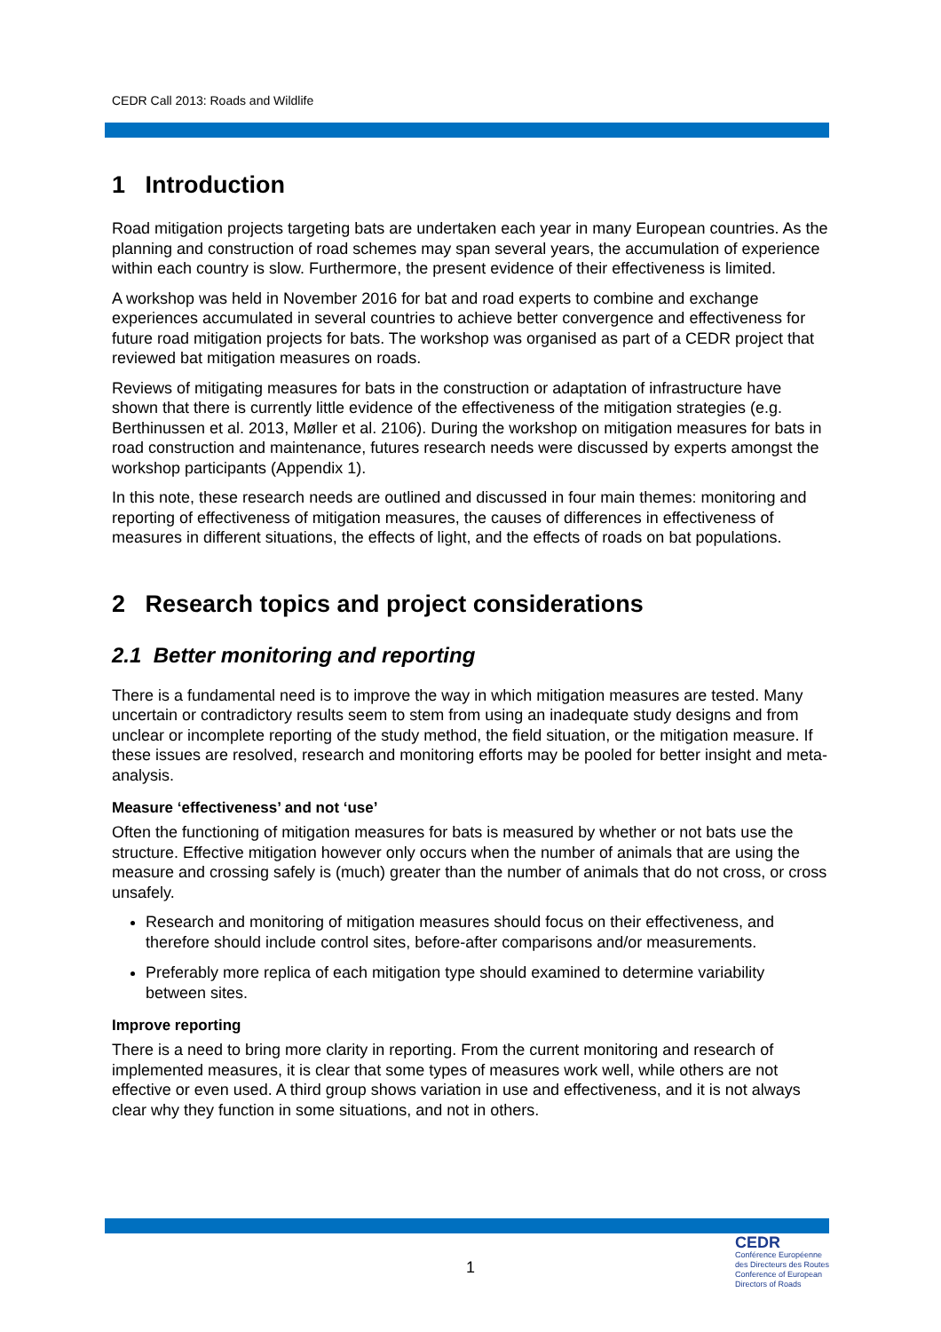CEDR Call 2013: Roads and Wildlife
1 Introduction
Road mitigation projects targeting bats are undertaken each year in many European countries. As the planning and construction of road schemes may span several years, the accumulation of experience within each country is slow. Furthermore, the present evidence of their effectiveness is limited.
A workshop was held in November 2016 for bat and road experts to combine and exchange experiences accumulated in several countries to achieve better convergence and effectiveness for future road mitigation projects for bats. The workshop was organised as part of a CEDR project that reviewed bat mitigation measures on roads.
Reviews of mitigating measures for bats in the construction or adaptation of infrastructure have shown that there is currently little evidence of the effectiveness of the mitigation strategies (e.g. Berthinussen et al. 2013, Møller et al. 2106). During the workshop on mitigation measures for bats in road construction and maintenance, futures research needs were discussed by experts amongst the workshop participants (Appendix 1).
In this note, these research needs are outlined and discussed in four main themes: monitoring and reporting of effectiveness of mitigation measures, the causes of differences in effectiveness of measures in different situations, the effects of light, and the effects of roads on bat populations.
2 Research topics and project considerations
2.1 Better monitoring and reporting
There is a fundamental need is to improve the way in which mitigation measures are tested. Many uncertain or contradictory results seem to stem from using an inadequate study designs and from unclear or incomplete reporting of the study method, the field situation, or the mitigation measure. If these issues are resolved, research and monitoring efforts may be pooled for better insight and meta-analysis.
Measure ‘effectiveness’ and not ‘use’
Often the functioning of mitigation measures for bats is measured by whether or not bats use the structure. Effective mitigation however only occurs when the number of animals that are using the measure and crossing safely is (much) greater than the number of animals that do not cross, or cross unsafely.
Research and monitoring of mitigation measures should focus on their effectiveness, and therefore should include control sites, before-after comparisons and/or measurements.
Preferably more replica of each mitigation type should examined to determine variability between sites.
Improve reporting
There is a need to bring more clarity in reporting. From the current monitoring and research of implemented measures, it is clear that some types of measures work well, while others are not effective or even used. A third group shows variation in use and effectiveness, and it is not always clear why they function in some situations, and not in others.
1
CEDR
Conférence Européenne
des Directeurs des Routes
Conference of European
Directors of Roads